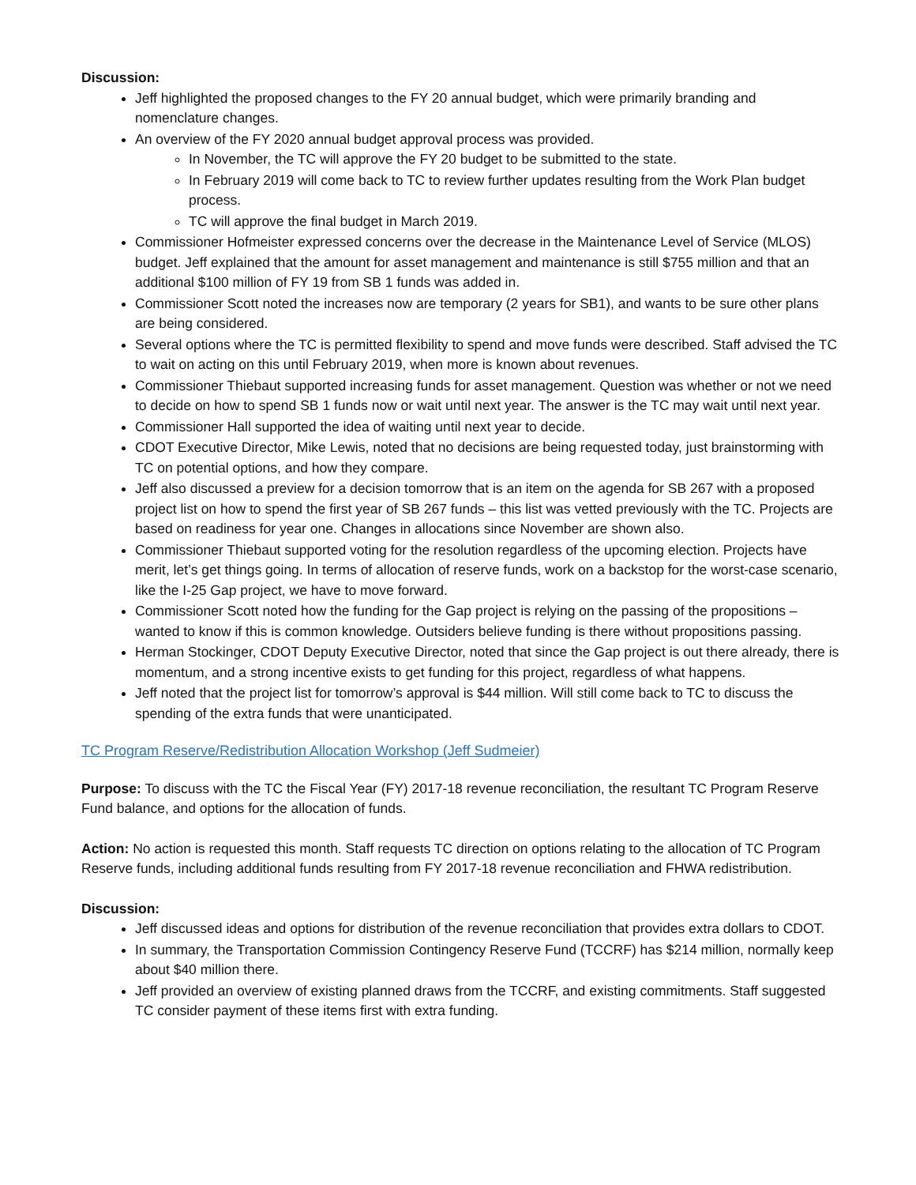Discussion:
Jeff highlighted the proposed changes to the FY 20 annual budget, which were primarily branding and nomenclature changes.
An overview of the FY 2020 annual budget approval process was provided.
In November, the TC will approve the FY 20 budget to be submitted to the state.
In February 2019 will come back to TC to review further updates resulting from the Work Plan budget process.
TC will approve the final budget in March 2019.
Commissioner Hofmeister expressed concerns over the decrease in the Maintenance Level of Service (MLOS) budget. Jeff explained that the amount for asset management and maintenance is still $755 million and that an additional $100 million of FY 19 from SB 1 funds was added in.
Commissioner Scott noted the increases now are temporary (2 years for SB1), and wants to be sure other plans are being considered.
Several options where the TC is permitted flexibility to spend and move funds were described. Staff advised the TC to wait on acting on this until February 2019, when more is known about revenues.
Commissioner Thiebaut supported increasing funds for asset management. Question was whether or not we need to decide on how to spend SB 1 funds now or wait until next year. The answer is the TC may wait until next year.
Commissioner Hall supported the idea of waiting until next year to decide.
CDOT Executive Director, Mike Lewis, noted that no decisions are being requested today, just brainstorming with TC on potential options, and how they compare.
Jeff also discussed a preview for a decision tomorrow that is an item on the agenda for SB 267 with a proposed project list on how to spend the first year of SB 267 funds – this list was vetted previously with the TC. Projects are based on readiness for year one. Changes in allocations since November are shown also.
Commissioner Thiebaut supported voting for the resolution regardless of the upcoming election. Projects have merit, let’s get things going. In terms of allocation of reserve funds, work on a backstop for the worst-case scenario, like the I-25 Gap project, we have to move forward.
Commissioner Scott noted how the funding for the Gap project is relying on the passing of the propositions – wanted to know if this is common knowledge. Outsiders believe funding is there without propositions passing.
Herman Stockinger, CDOT Deputy Executive Director, noted that since the Gap project is out there already, there is momentum, and a strong incentive exists to get funding for this project, regardless of what happens.
Jeff noted that the project list for tomorrow’s approval is $44 million. Will still come back to TC to discuss the spending of the extra funds that were unanticipated.
TC Program Reserve/Redistribution Allocation Workshop (Jeff Sudmeier)
Purpose: To discuss with the TC the Fiscal Year (FY) 2017-18 revenue reconciliation, the resultant TC Program Reserve Fund balance, and options for the allocation of funds.
Action: No action is requested this month. Staff requests TC direction on options relating to the allocation of TC Program Reserve funds, including additional funds resulting from FY 2017-18 revenue reconciliation and FHWA redistribution.
Discussion:
Jeff discussed ideas and options for distribution of the revenue reconciliation that provides extra dollars to CDOT.
In summary, the Transportation Commission Contingency Reserve Fund (TCCRF) has $214 million, normally keep about $40 million there.
Jeff provided an overview of existing planned draws from the TCCRF, and existing commitments. Staff suggested TC consider payment of these items first with extra funding.